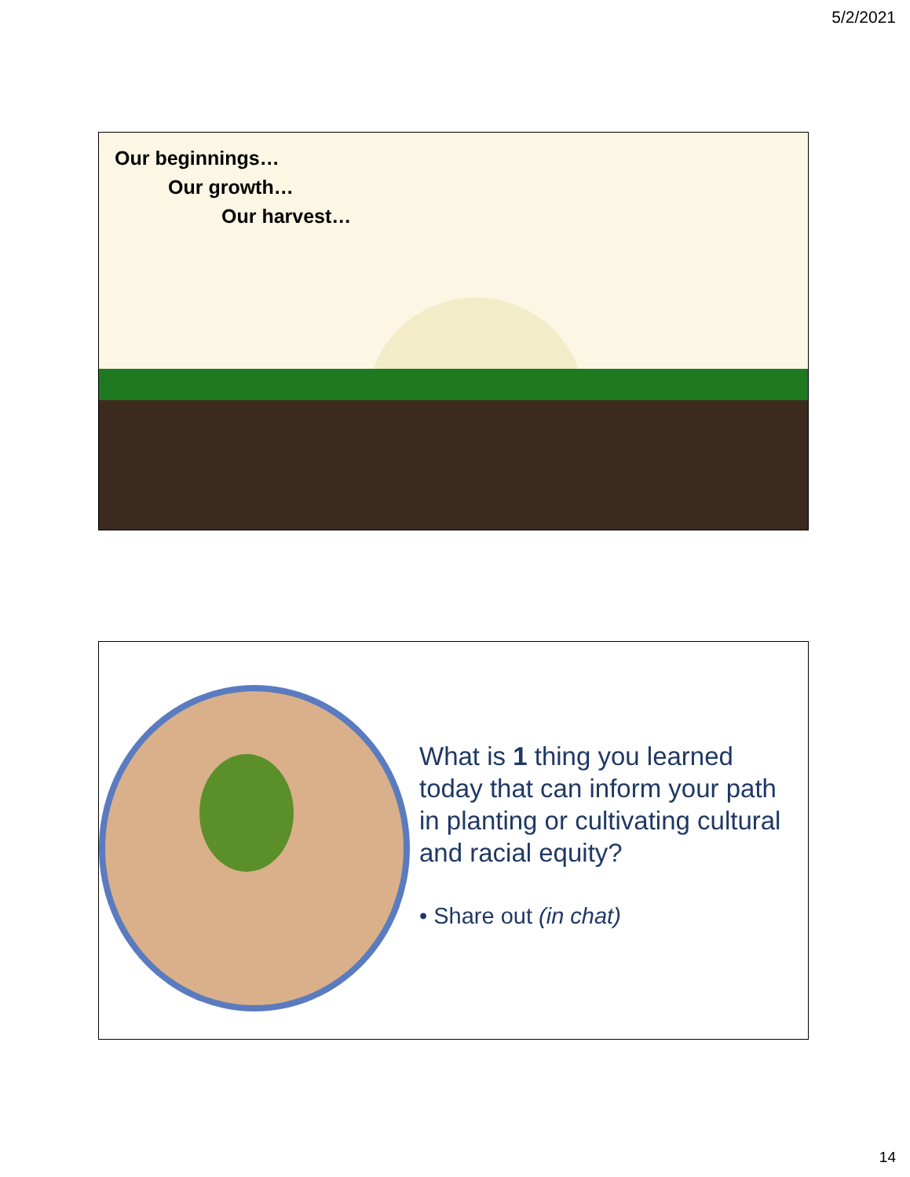5/2/2021
Our beginnings…
Our growth…
Our harvest…
What is 1 thing you learned today that can inform your path in planting or cultivating cultural and racial equity?
• Share out (in chat)
14